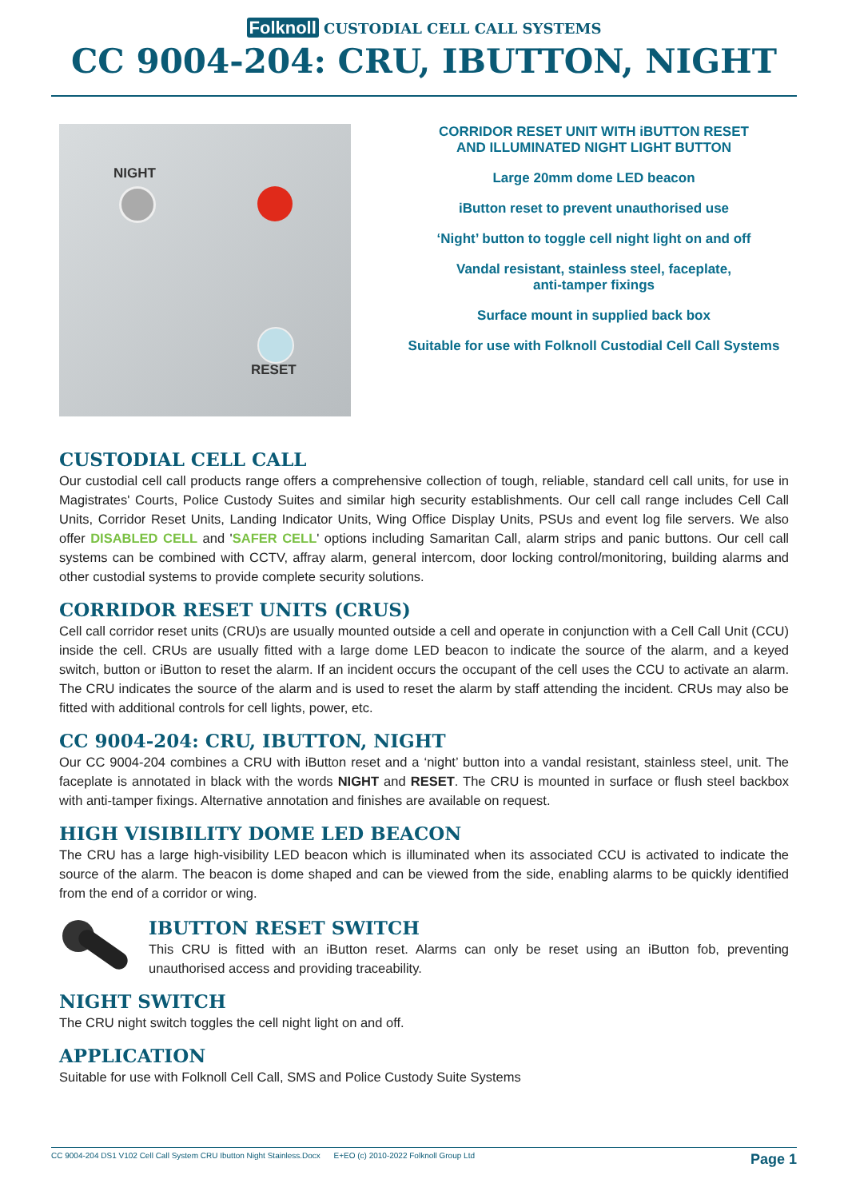Folknoll CUSTODIAL CELL CALL SYSTEMS
CC 9004-204: CRU, IBUTTON, NIGHT
NIGHT
RESET
CORRIDOR RESET UNIT WITH iBUTTON RESET
AND ILLUMINATED NIGHT LIGHT BUTTON
Large 20mm dome LED beacon
iButton reset to prevent unauthorised use
‘Night’ button to toggle cell night light on and off
Vandal resistant, stainless steel, faceplate,
anti-tamper fixings
Surface mount in supplied back box
Suitable for use with Folknoll Custodial Cell Call Systems
CUSTODIAL CELL CALL
Our custodial cell call products range offers a comprehensive collection of tough, reliable, standard cell call units, for use in Magistrates' Courts, Police Custody Suites and similar high security establishments. Our cell call range includes Cell Call Units, Corridor Reset Units, Landing Indicator Units, Wing Office Display Units, PSUs and event log file servers. We also offer DISABLED CELL and 'SAFER CELL' options including Samaritan Call, alarm strips and panic buttons. Our cell call systems can be combined with CCTV, affray alarm, general intercom, door locking control/monitoring, building alarms and other custodial systems to provide complete security solutions.
CORRIDOR RESET UNITS (CRUS)
Cell call corridor reset units (CRU)s are usually mounted outside a cell and operate in conjunction with a Cell Call Unit (CCU) inside the cell. CRUs are usually fitted with a large dome LED beacon to indicate the source of the alarm, and a keyed switch, button or iButton to reset the alarm. If an incident occurs the occupant of the cell uses the CCU to activate an alarm. The CRU indicates the source of the alarm and is used to reset the alarm by staff attending the incident. CRUs may also be fitted with additional controls for cell lights, power, etc.
CC 9004-204: CRU, IBUTTON, NIGHT
Our CC 9004-204 combines a CRU with iButton reset and a ‘night’ button into a vandal resistant, stainless steel, unit. The faceplate is annotated in black with the words NIGHT and RESET. The CRU is mounted in surface or flush steel backbox with anti-tamper fixings. Alternative annotation and finishes are available on request.
HIGH VISIBILITY DOME LED BEACON
The CRU has a large high-visibility LED beacon which is illuminated when its associated CCU is activated to indicate the source of the alarm. The beacon is dome shaped and can be viewed from the side, enabling alarms to be quickly identified from the end of a corridor or wing.
IBUTTON RESET SWITCH
This CRU is fitted with an iButton reset. Alarms can only be reset using an iButton fob, preventing unauthorised access and providing traceability.
NIGHT SWITCH
The CRU night switch toggles the cell night light on and off.
APPLICATION
Suitable for use with Folknoll Cell Call, SMS and Police Custody Suite Systems
CC 9004-204 DS1 V102 Cell Call System CRU Ibutton Night Stainless.Docx E+EO (c) 2010-2022 Folknoll Group Ltd Page 1